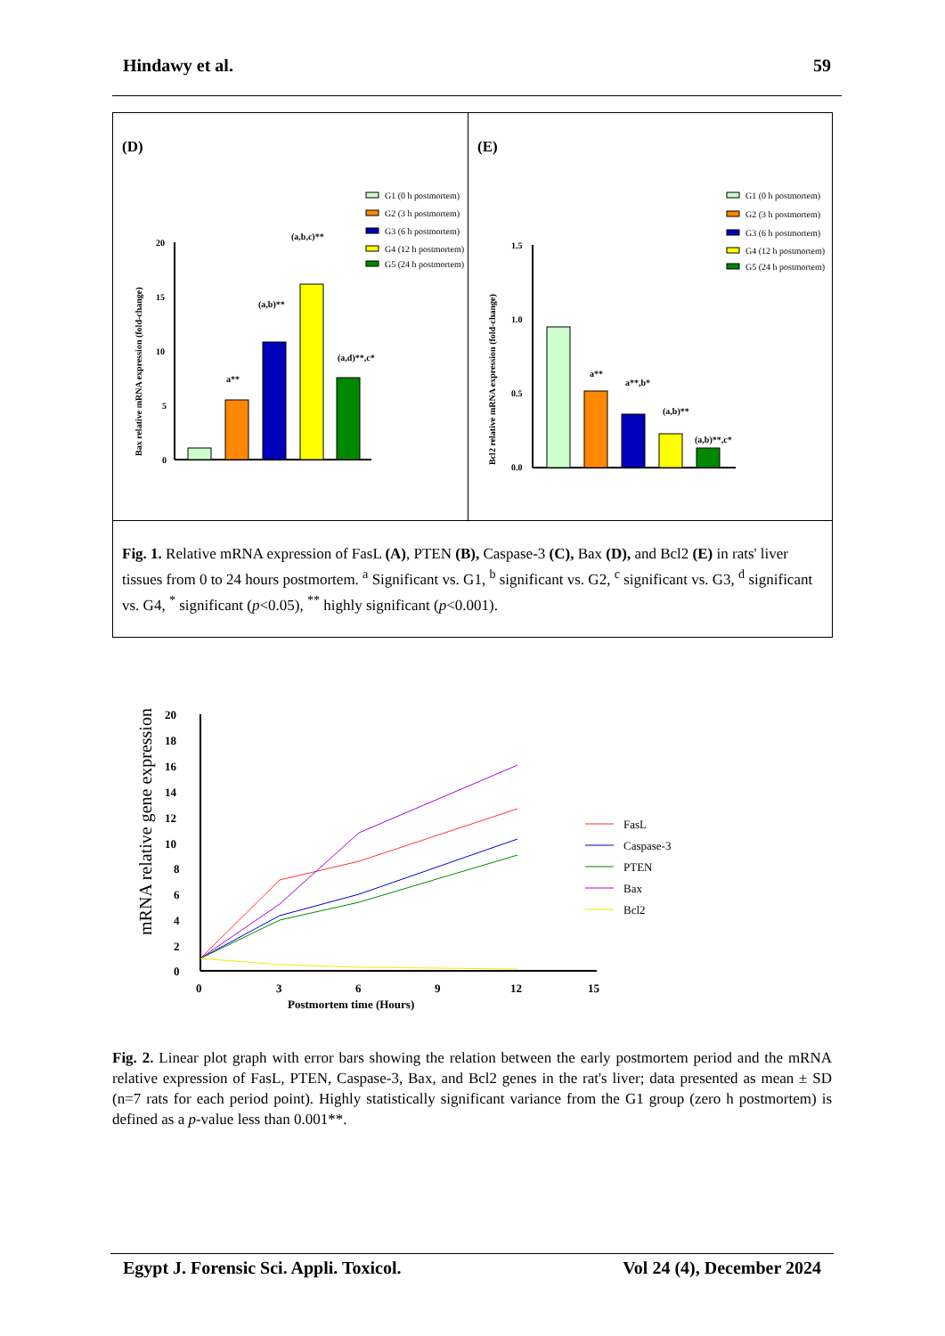Hindawy et al. 59
(D)
G1 (0 h postmortem)
G2 (3 h postmortem)
G3 (6 h postmortem)
G4 (12 h postmortem)
G5 (24 h postmortem)
20
15
10
5
0
Bax relative mRNA expression (fold-change)
a**
(a,b)**
(a,b,c)**
(a,d)**,c*
(E)
G1 (0 h postmortem)
G2 (3 h postmortem)
G3 (6 h postmortem)
G4 (12 h postmortem)
G5 (24 h postmortem)
1.5
1.0
0.5
0.0
Bcl2 relative mRNA expression (fold-change)
a**
a**,b*
(a,b)**
(a,b)**,c*
Fig. 1. Relative mRNA expression of FasL (A), PTEN (B), Caspase-3 (C), Bax (D), and Bcl2 (E) in rats' liver tissues from 0 to 24 hours postmortem. <sup>a</sup> Significant vs. G1, <sup>b</sup> significant vs. G2, <sup>c</sup> significant vs. G3, <sup>d</sup> significant vs. G4, <sup>*</sup> significant (p<0.05), <sup>**</sup> highly significant (p<0.001).
mRNA relative gene expression
20
18
16
14
12
10
8
6
4
2
0
0
3
6
9
12
15
Postmortem time (Hours)
FasL
Caspase-3
PTEN
Bax
Bcl2
Fig. 2. Linear plot graph with error bars showing the relation between the early postmortem period and the mRNA relative expression of FasL, PTEN, Caspase-3, Bax, and Bcl2 genes in the rat's liver; data presented as mean ± SD (n=7 rats for each period point). Highly statistically significant variance from the G1 group (zero h postmortem) is defined as a p-value less than 0.001**.
Egypt J. Forensic Sci. Appli. Toxicol. Vol 24 (4), December 2024